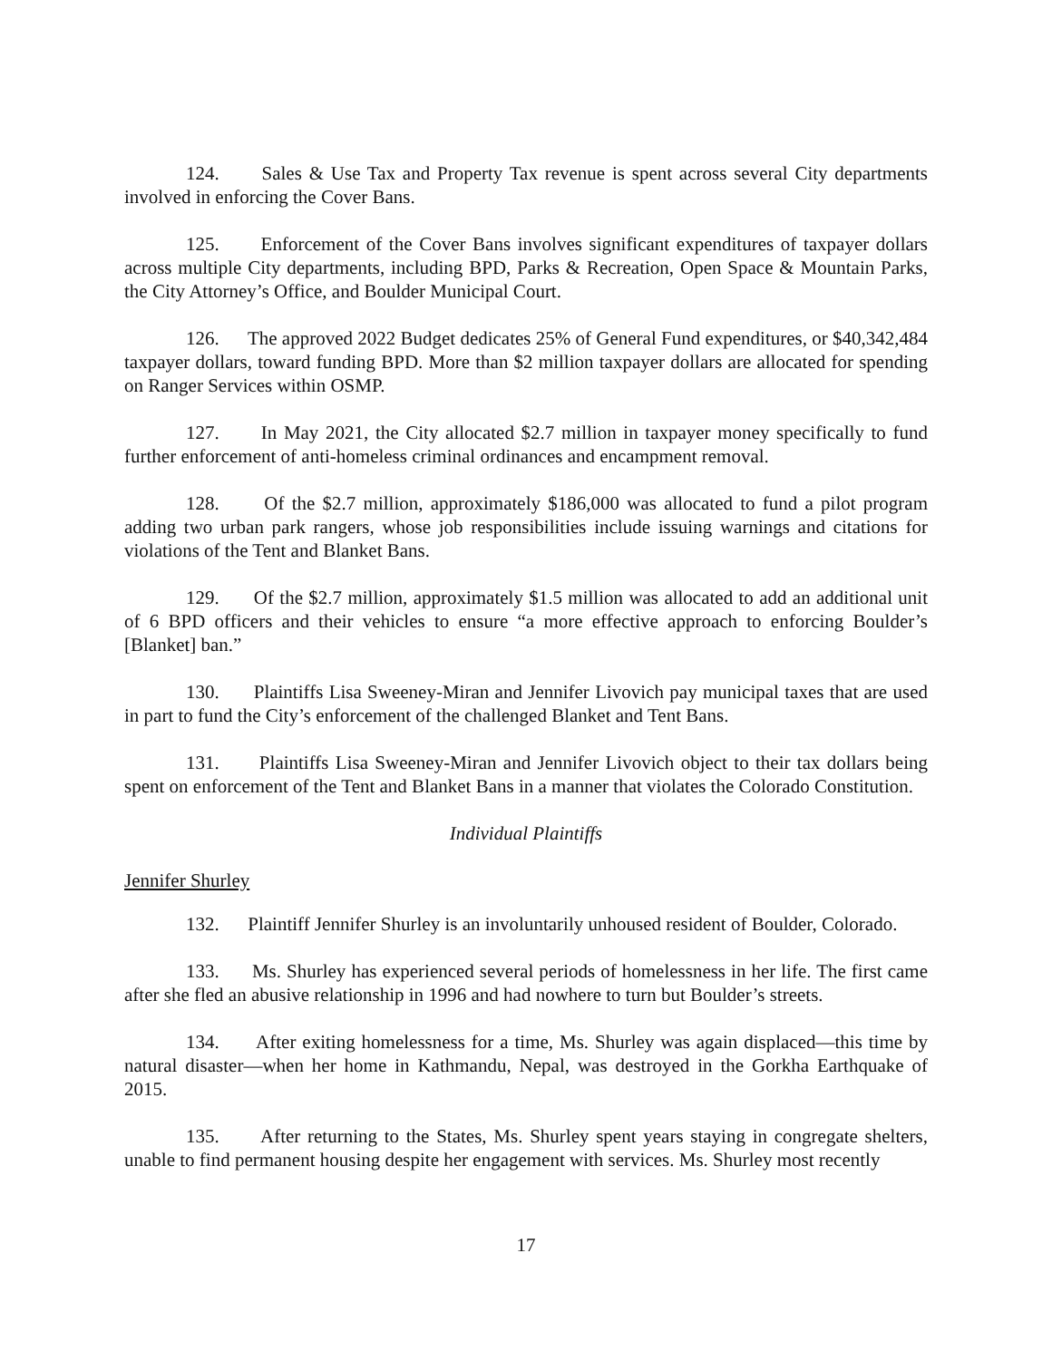124. Sales & Use Tax and Property Tax revenue is spent across several City departments involved in enforcing the Cover Bans.
125. Enforcement of the Cover Bans involves significant expenditures of taxpayer dollars across multiple City departments, including BPD, Parks & Recreation, Open Space & Mountain Parks, the City Attorney’s Office, and Boulder Municipal Court.
126. The approved 2022 Budget dedicates 25% of General Fund expenditures, or $40,342,484 taxpayer dollars, toward funding BPD. More than $2 million taxpayer dollars are allocated for spending on Ranger Services within OSMP.
127. In May 2021, the City allocated $2.7 million in taxpayer money specifically to fund further enforcement of anti-homeless criminal ordinances and encampment removal.
128. Of the $2.7 million, approximately $186,000 was allocated to fund a pilot program adding two urban park rangers, whose job responsibilities include issuing warnings and citations for violations of the Tent and Blanket Bans.
129. Of the $2.7 million, approximately $1.5 million was allocated to add an additional unit of 6 BPD officers and their vehicles to ensure “a more effective approach to enforcing Boulder’s [Blanket] ban.”
130. Plaintiffs Lisa Sweeney-Miran and Jennifer Livovich pay municipal taxes that are used in part to fund the City’s enforcement of the challenged Blanket and Tent Bans.
131. Plaintiffs Lisa Sweeney-Miran and Jennifer Livovich object to their tax dollars being spent on enforcement of the Tent and Blanket Bans in a manner that violates the Colorado Constitution.
Individual Plaintiffs
Jennifer Shurley
132. Plaintiff Jennifer Shurley is an involuntarily unhoused resident of Boulder, Colorado.
133. Ms. Shurley has experienced several periods of homelessness in her life. The first came after she fled an abusive relationship in 1996 and had nowhere to turn but Boulder’s streets.
134. After exiting homelessness for a time, Ms. Shurley was again displaced—this time by natural disaster—when her home in Kathmandu, Nepal, was destroyed in the Gorkha Earthquake of 2015.
135. After returning to the States, Ms. Shurley spent years staying in congregate shelters, unable to find permanent housing despite her engagement with services. Ms. Shurley most recently
17